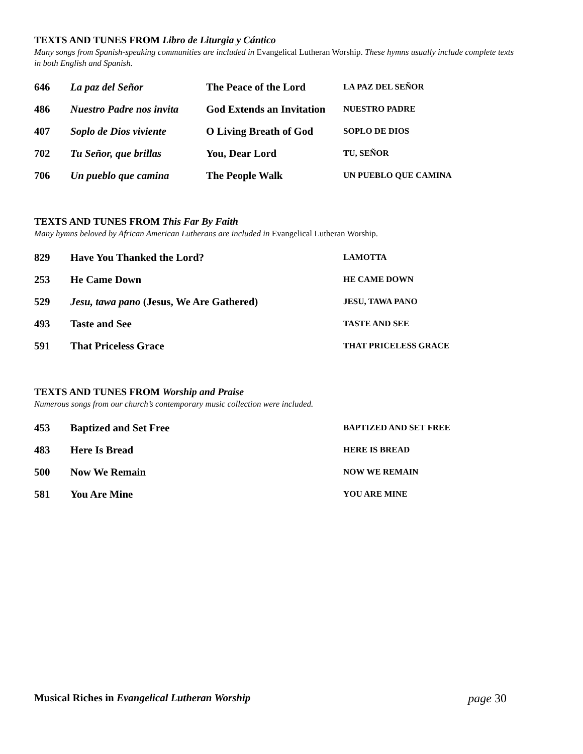TEXTS AND TUNES FROM Libro de Liturgia y Cántico
Many songs from Spanish-speaking communities are included in Evangelical Lutheran Worship. These hymns usually include complete texts in both English and Spanish.
| 646 | La paz del Señor | The Peace of the Lord | LA PAZ DEL SEÑOR |
| 486 | Nuestro Padre nos invita | God Extends an Invitation | NUESTRO PADRE |
| 407 | Soplo de Dios viviente | O Living Breath of God | SOPLO DE DIOS |
| 702 | Tu Señor, que brillas | You, Dear Lord | TU, SEÑOR |
| 706 | Un pueblo que camina | The People Walk | UN PUEBLO QUE CAMINA |
TEXTS AND TUNES FROM This Far By Faith
Many hymns beloved by African American Lutherans are included in Evangelical Lutheran Worship.
| 829 | Have You Thanked the Lord? | LAMOTTA |
| 253 | He Came Down | HE CAME DOWN |
| 529 | Jesu, tawa pano (Jesus, We Are Gathered) | JESU, TAWA PANO |
| 493 | Taste and See | TASTE AND SEE |
| 591 | That Priceless Grace | THAT PRICELESS GRACE |
TEXTS AND TUNES FROM Worship and Praise
Numerous songs from our church’s contemporary music collection were included.
| 453 | Baptized and Set Free | BAPTIZED AND SET FREE |
| 483 | Here Is Bread | HERE IS BREAD |
| 500 | Now We Remain | NOW WE REMAIN |
| 581 | You Are Mine | YOU ARE MINE |
Musical Riches in Evangelical Lutheran Worship page 30